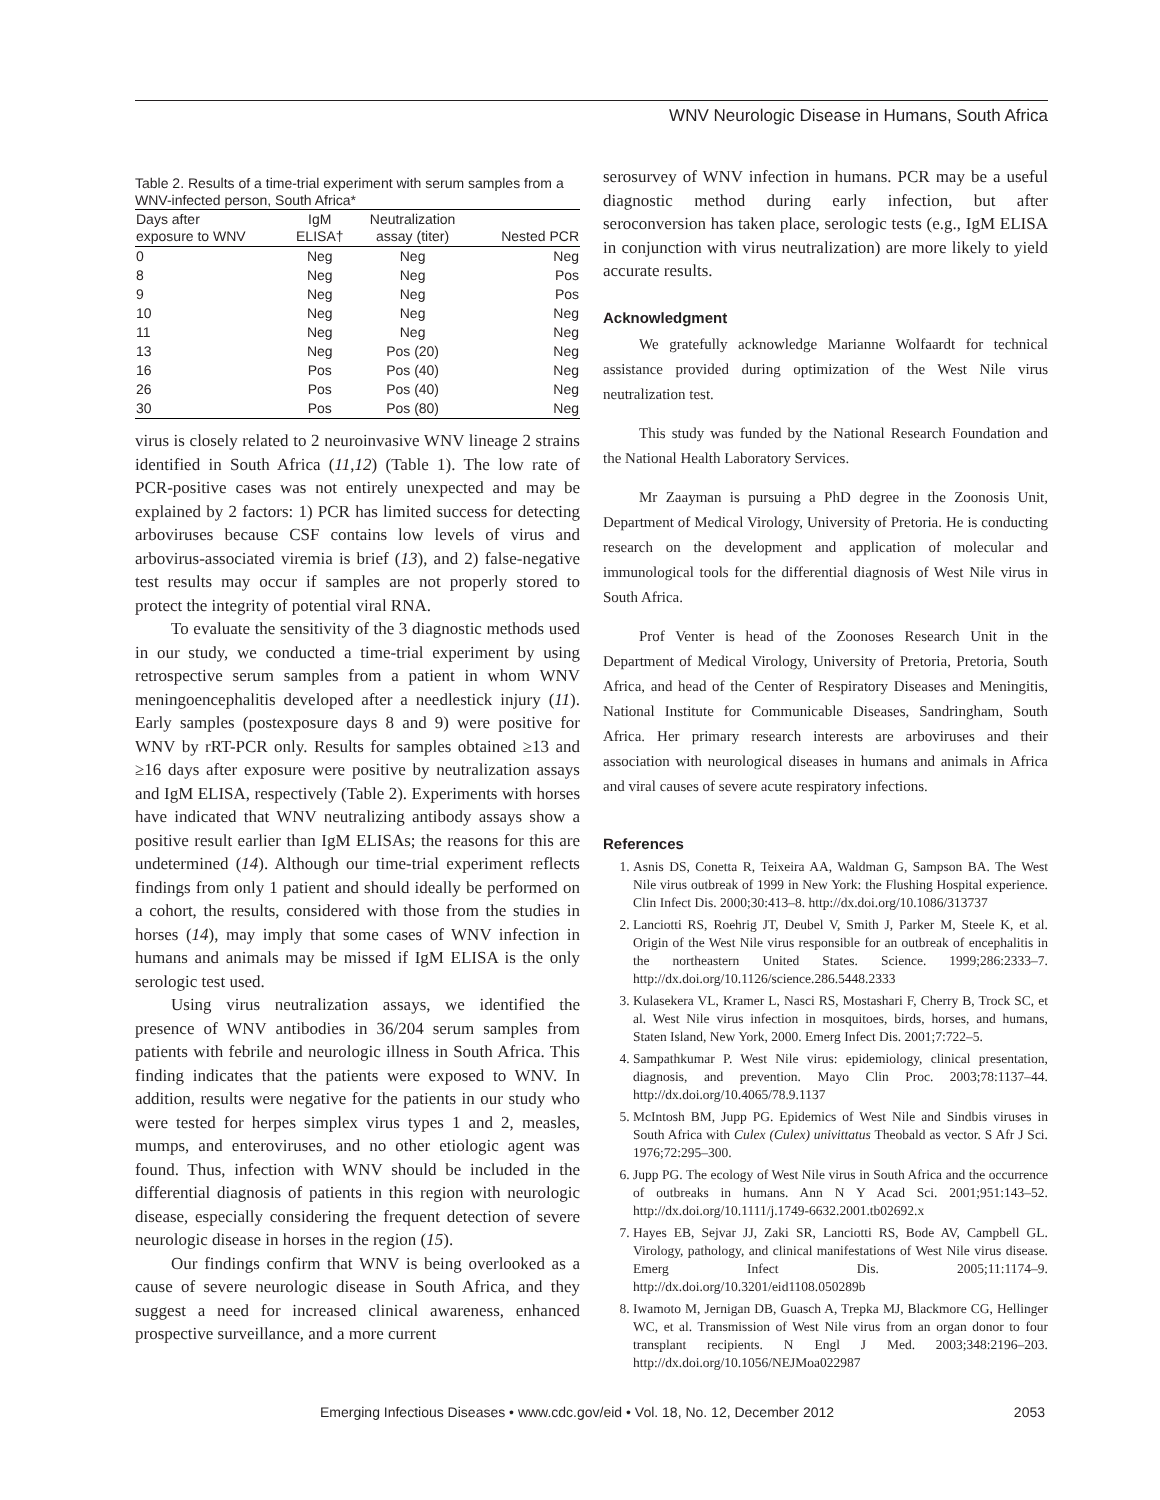WNV Neurologic Disease in Humans, South Africa
Table 2. Results of a time-trial experiment with serum samples from a WNV-infected person, South Africa*
| Days after exposure to WNV | IgM ELISA† | Neutralization assay (titer) | Nested PCR |
| --- | --- | --- | --- |
| 0 | Neg | Neg | Neg |
| 8 | Neg | Neg | Pos |
| 9 | Neg | Neg | Pos |
| 10 | Neg | Neg | Neg |
| 11 | Neg | Neg | Neg |
| 13 | Neg | Pos (20) | Neg |
| 16 | Pos | Pos (40) | Neg |
| 26 | Pos | Pos (40) | Neg |
| 30 | Pos | Pos (80) | Neg |
virus is closely related to 2 neuroinvasive WNV lineage 2 strains identified in South Africa (11,12) (Table 1). The low rate of PCR-positive cases was not entirely unexpected and may be explained by 2 factors: 1) PCR has limited success for detecting arboviruses because CSF contains low levels of virus and arbovirus-associated viremia is brief (13), and 2) false-negative test results may occur if samples are not properly stored to protect the integrity of potential viral RNA.
To evaluate the sensitivity of the 3 diagnostic methods used in our study, we conducted a time-trial experiment by using retrospective serum samples from a patient in whom WNV meningoencephalitis developed after a needlestick injury (11). Early samples (postexposure days 8 and 9) were positive for WNV by rRT-PCR only. Results for samples obtained ≥13 and ≥16 days after exposure were positive by neutralization assays and IgM ELISA, respectively (Table 2). Experiments with horses have indicated that WNV neutralizing antibody assays show a positive result earlier than IgM ELISAs; the reasons for this are undetermined (14). Although our time-trial experiment reflects findings from only 1 patient and should ideally be performed on a cohort, the results, considered with those from the studies in horses (14), may imply that some cases of WNV infection in humans and animals may be missed if IgM ELISA is the only serologic test used.
Using virus neutralization assays, we identified the presence of WNV antibodies in 36/204 serum samples from patients with febrile and neurologic illness in South Africa. This finding indicates that the patients were exposed to WNV. In addition, results were negative for the patients in our study who were tested for herpes simplex virus types 1 and 2, measles, mumps, and enteroviruses, and no other etiologic agent was found. Thus, infection with WNV should be included in the differential diagnosis of patients in this region with neurologic disease, especially considering the frequent detection of severe neurologic disease in horses in the region (15).
Our findings confirm that WNV is being overlooked as a cause of severe neurologic disease in South Africa, and they suggest a need for increased clinical awareness, enhanced prospective surveillance, and a more current
serosurvey of WNV infection in humans. PCR may be a useful diagnostic method during early infection, but after seroconversion has taken place, serologic tests (e.g., IgM ELISA in conjunction with virus neutralization) are more likely to yield accurate results.
Acknowledgment
We gratefully acknowledge Marianne Wolfaardt for technical assistance provided during optimization of the West Nile virus neutralization test.
This study was funded by the National Research Foundation and the National Health Laboratory Services.
Mr Zaayman is pursuing a PhD degree in the Zoonosis Unit, Department of Medical Virology, University of Pretoria. He is conducting research on the development and application of molecular and immunological tools for the differential diagnosis of West Nile virus in South Africa.
Prof Venter is head of the Zoonoses Research Unit in the Department of Medical Virology, University of Pretoria, Pretoria, South Africa, and head of the Center of Respiratory Diseases and Meningitis, National Institute for Communicable Diseases, Sandringham, South Africa. Her primary research interests are arboviruses and their association with neurological diseases in humans and animals in Africa and viral causes of severe acute respiratory infections.
References
1. Asnis DS, Conetta R, Teixeira AA, Waldman G, Sampson BA. The West Nile virus outbreak of 1999 in New York: the Flushing Hospital experience. Clin Infect Dis. 2000;30:413–8. http://dx.doi.org/10.1086/313737
2. Lanciotti RS, Roehrig JT, Deubel V, Smith J, Parker M, Steele K, et al. Origin of the West Nile virus responsible for an outbreak of encephalitis in the northeastern United States. Science. 1999;286:2333–7. http://dx.doi.org/10.1126/science.286.5448.2333
3. Kulasekera VL, Kramer L, Nasci RS, Mostashari F, Cherry B, Trock SC, et al. West Nile virus infection in mosquitoes, birds, horses, and humans, Staten Island, New York, 2000. Emerg Infect Dis. 2001;7:722–5.
4. Sampathkumar P. West Nile virus: epidemiology, clinical presentation, diagnosis, and prevention. Mayo Clin Proc. 2003;78:1137–44. http://dx.doi.org/10.4065/78.9.1137
5. McIntosh BM, Jupp PG. Epidemics of West Nile and Sindbis viruses in South Africa with Culex (Culex) univittatus Theobald as vector. S Afr J Sci. 1976;72:295–300.
6. Jupp PG. The ecology of West Nile virus in South Africa and the occurrence of outbreaks in humans. Ann N Y Acad Sci. 2001;951:143–52. http://dx.doi.org/10.1111/j.1749-6632.2001.tb02692.x
7. Hayes EB, Sejvar JJ, Zaki SR, Lanciotti RS, Bode AV, Campbell GL. Virology, pathology, and clinical manifestations of West Nile virus disease. Emerg Infect Dis. 2005;11:1174–9. http://dx.doi.org/10.3201/eid1108.050289b
8. Iwamoto M, Jernigan DB, Guasch A, Trepka MJ, Blackmore CG, Hellinger WC, et al. Transmission of West Nile virus from an organ donor to four transplant recipients. N Engl J Med. 2003;348:2196–203. http://dx.doi.org/10.1056/NEJMoa022987
Emerging Infectious Diseases • www.cdc.gov/eid • Vol. 18, No. 12, December 2012 2053